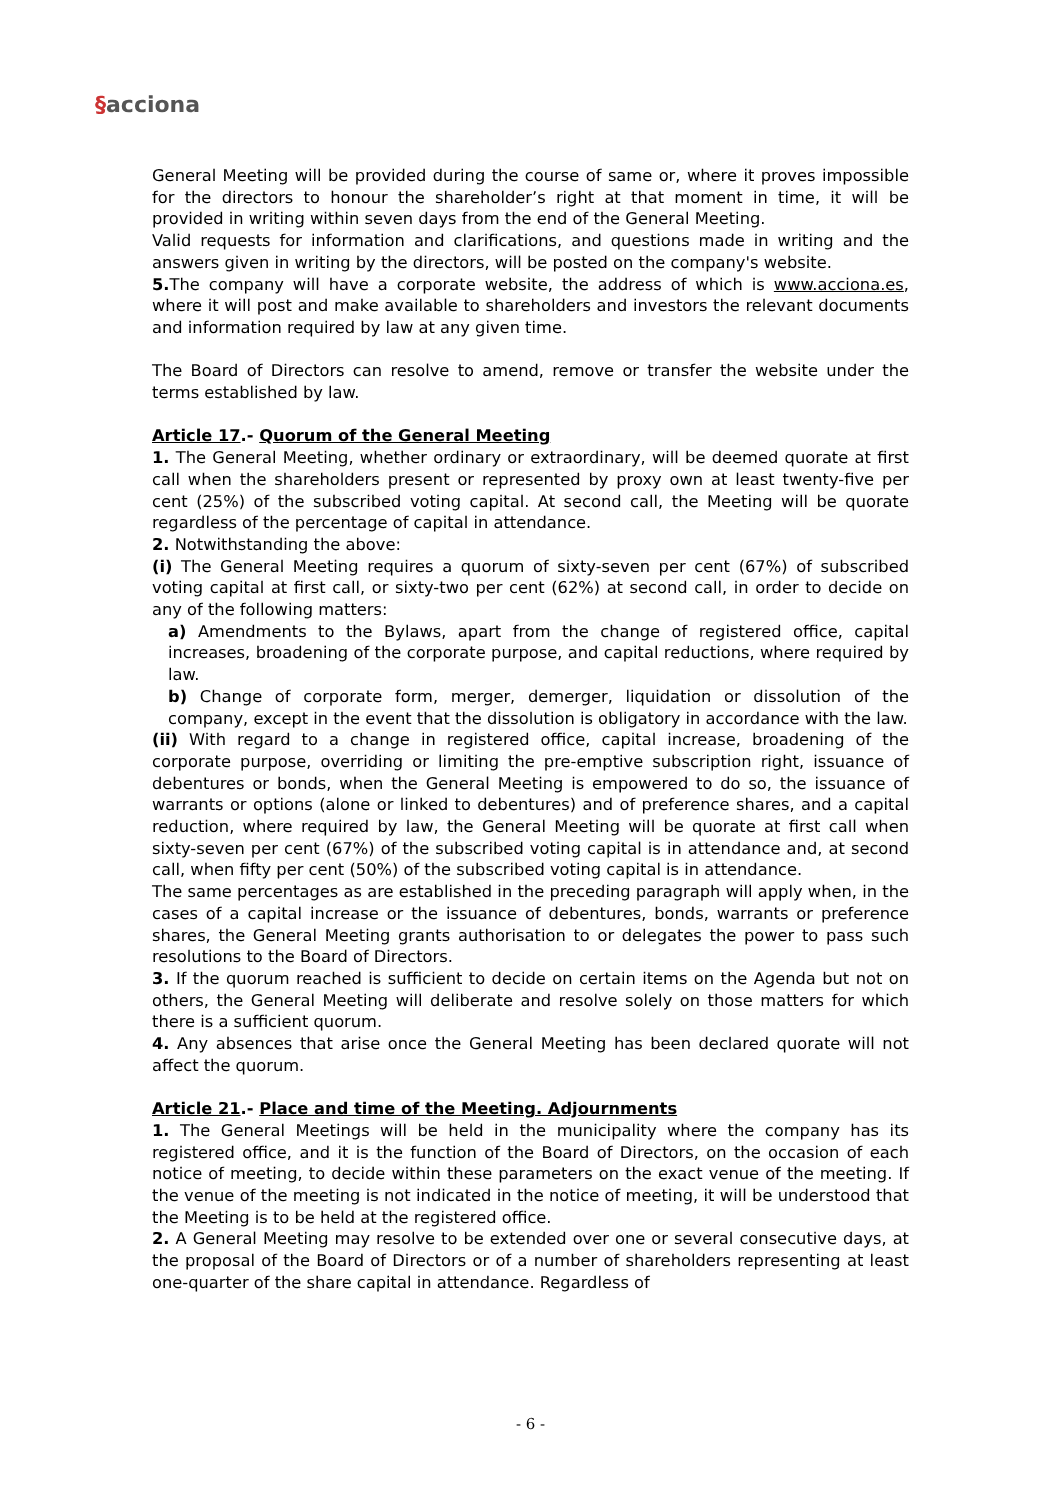§acciona
General Meeting will be provided during the course of same or, where it proves impossible for the directors to honour the shareholder’s right at that moment in time, it will be provided in writing within seven days from the end of the General Meeting.
Valid requests for information and clarifications, and questions made in writing and the answers given in writing by the directors, will be posted on the company's website.
5. The company will have a corporate website, the address of which is www.acciona.es, where it will post and make available to shareholders and investors the relevant documents and information required by law at any given time.
The Board of Directors can resolve to amend, remove or transfer the website under the terms established by law.
Article 17.- Quorum of the General Meeting
1. The General Meeting, whether ordinary or extraordinary, will be deemed quorate at first call when the shareholders present or represented by proxy own at least twenty-five per cent (25%) of the subscribed voting capital. At second call, the Meeting will be quorate regardless of the percentage of capital in attendance.
2. Notwithstanding the above:
(i) The General Meeting requires a quorum of sixty-seven per cent (67%) of subscribed voting capital at first call, or sixty-two per cent (62%) at second call, in order to decide on any of the following matters:
a) Amendments to the Bylaws, apart from the change of registered office, capital increases, broadening of the corporate purpose, and capital reductions, where required by law.
b) Change of corporate form, merger, demerger, liquidation or dissolution of the company, except in the event that the dissolution is obligatory in accordance with the law.
(ii) With regard to a change in registered office, capital increase, broadening of the corporate purpose, overriding or limiting the pre-emptive subscription right, issuance of debentures or bonds, when the General Meeting is empowered to do so, the issuance of warrants or options (alone or linked to debentures) and of preference shares, and a capital reduction, where required by law, the General Meeting will be quorate at first call when sixty-seven per cent (67%) of the subscribed voting capital is in attendance and, at second call, when fifty per cent (50%) of the subscribed voting capital is in attendance.
The same percentages as are established in the preceding paragraph will apply when, in the cases of a capital increase or the issuance of debentures, bonds, warrants or preference shares, the General Meeting grants authorisation to or delegates the power to pass such resolutions to the Board of Directors.
3. If the quorum reached is sufficient to decide on certain items on the Agenda but not on others, the General Meeting will deliberate and resolve solely on those matters for which there is a sufficient quorum.
4. Any absences that arise once the General Meeting has been declared quorate will not affect the quorum.
Article 21.- Place and time of the Meeting. Adjournments
1. The General Meetings will be held in the municipality where the company has its registered office, and it is the function of the Board of Directors, on the occasion of each notice of meeting, to decide within these parameters on the exact venue of the meeting. If the venue of the meeting is not indicated in the notice of meeting, it will be understood that the Meeting is to be held at the registered office.
2. A General Meeting may resolve to be extended over one or several consecutive days, at the proposal of the Board of Directors or of a number of shareholders representing at least one-quarter of the share capital in attendance. Regardless of
- 6 -